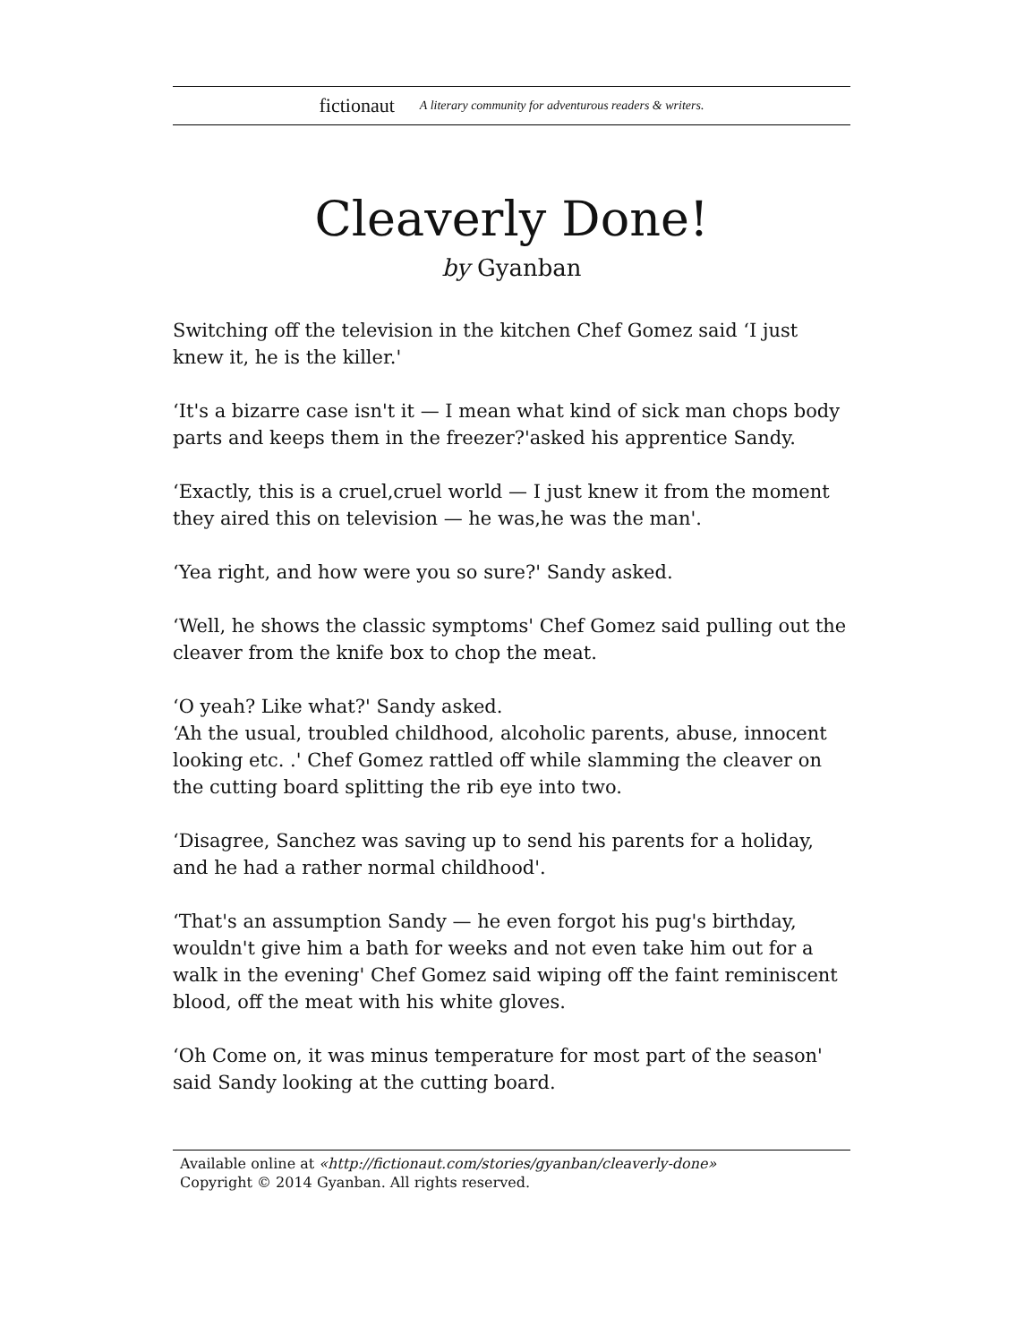fictionaut A literary community for adventurous readers & writers.
Cleaverly Done!
by Gyanban
Switching off the television in the kitchen Chef Gomez said ‘I just knew it, he is the killer.'
‘It's a bizarre case isn't it — I mean what kind of sick man chops body parts and keeps them in the freezer?'asked his apprentice Sandy.
‘Exactly, this is a cruel,cruel world — I just knew it from the moment they aired this on television — he was,he was the man'.
‘Yea right, and how were you so sure?' Sandy asked.
‘Well, he shows the classic symptoms' Chef Gomez said pulling out the cleaver from the knife box to chop the meat.
‘O yeah? Like what?' Sandy asked.
‘Ah the usual, troubled childhood, alcoholic parents, abuse, innocent looking etc. .' Chef Gomez rattled off while slamming the cleaver on the cutting board splitting the rib eye into two.
‘Disagree, Sanchez was saving up to send his parents for a holiday, and he had a rather normal childhood'.
‘That's an assumption Sandy — he even forgot his pug's birthday, wouldn't give him a bath for weeks and not even take him out for a walk in the evening' Chef Gomez said wiping off the faint reminiscent blood, off the meat with his white gloves.
‘Oh Come on, it was minus temperature for most part of the season' said Sandy looking at the cutting board.
Available online at «http://fictionaut.com/stories/gyanban/cleaverly-done»
Copyright © 2014 Gyanban. All rights reserved.